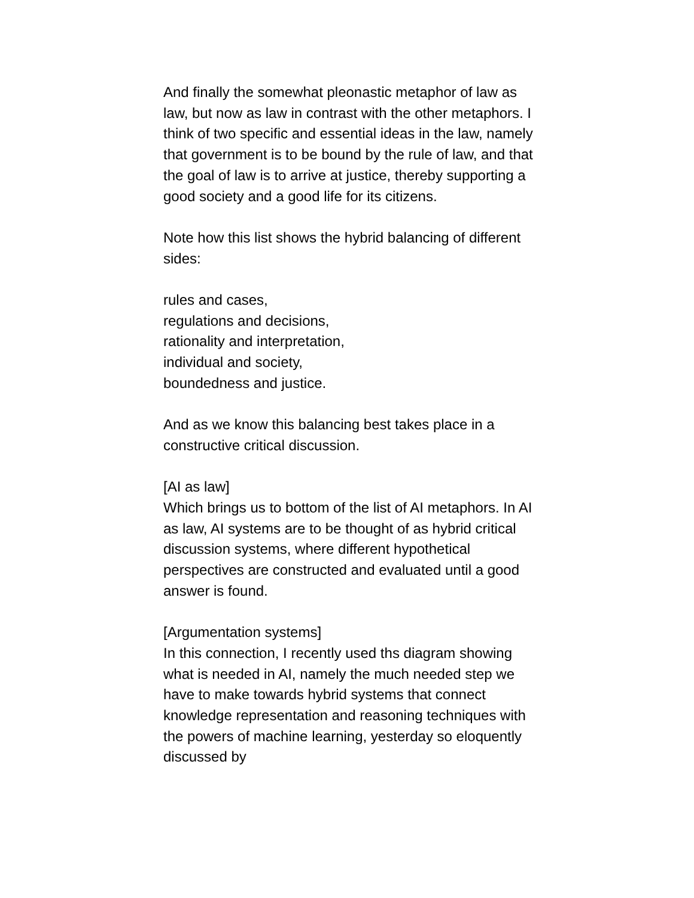And finally the somewhat pleonastic metaphor of law as law, but now as law in contrast with the other metaphors. I think of two specific and essential ideas in the law, namely that government is to be bound by the rule of law, and that the goal of law is to arrive at justice, thereby supporting a good society and a good life for its citizens.
Note how this list shows the hybrid balancing of different sides:
rules and cases,
regulations and decisions,
rationality and interpretation,
individual and society,
boundedness and justice.
And as we know this balancing best takes place in a constructive critical discussion.
[AI as law]
Which brings us to bottom of the list of AI metaphors. In AI as law, AI systems are to be thought of as hybrid critical discussion systems, where different hypothetical perspectives are constructed and evaluated until a good answer is found.
[Argumentation systems]
In this connection, I recently used ths diagram showing what is needed in AI, namely the much needed step we have to make towards hybrid systems that connect knowledge representation and reasoning techniques with the powers of machine learning, yesterday so eloquently discussed by